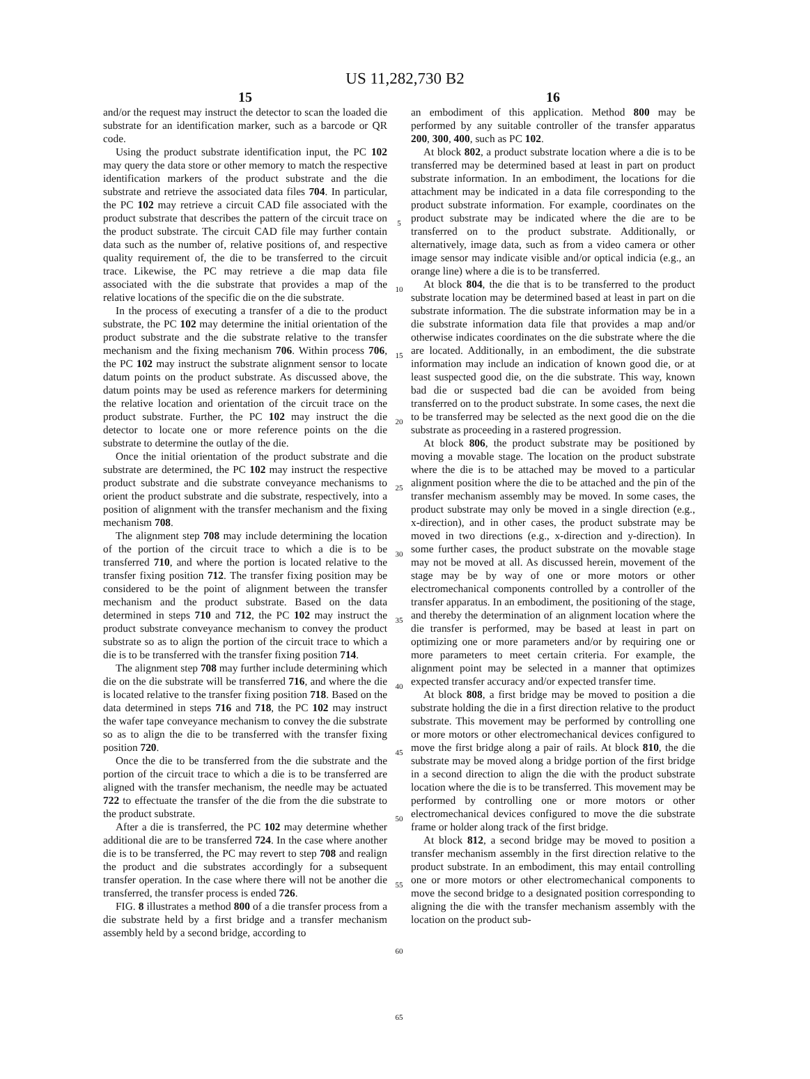US 11,282,730 B2
15
and/or the request may instruct the detector to scan the loaded die substrate for an identification marker, such as a barcode or QR code.
Using the product substrate identification input, the PC 102 may query the data store or other memory to match the respective identification markers of the product substrate and the die substrate and retrieve the associated data files 704. In particular, the PC 102 may retrieve a circuit CAD file associated with the product substrate that describes the pattern of the circuit trace on the product substrate. The circuit CAD file may further contain data such as the number of, relative positions of, and respective quality requirement of, the die to be transferred to the circuit trace. Likewise, the PC may retrieve a die map data file associated with the die substrate that provides a map of the relative locations of the specific die on the die substrate.
In the process of executing a transfer of a die to the product substrate, the PC 102 may determine the initial orientation of the product substrate and the die substrate relative to the transfer mechanism and the fixing mechanism 706. Within process 706, the PC 102 may instruct the substrate alignment sensor to locate datum points on the product substrate. As discussed above, the datum points may be used as reference markers for determining the relative location and orientation of the circuit trace on the product substrate. Further, the PC 102 may instruct the die detector to locate one or more reference points on the die substrate to determine the outlay of the die.
Once the initial orientation of the product substrate and die substrate are determined, the PC 102 may instruct the respective product substrate and die substrate conveyance mechanisms to orient the product substrate and die substrate, respectively, into a position of alignment with the transfer mechanism and the fixing mechanism 708.
The alignment step 708 may include determining the location of the portion of the circuit trace to which a die is to be transferred 710, and where the portion is located relative to the transfer fixing position 712. The transfer fixing position may be considered to be the point of alignment between the transfer mechanism and the product substrate. Based on the data determined in steps 710 and 712, the PC 102 may instruct the product substrate conveyance mechanism to convey the product substrate so as to align the portion of the circuit trace to which a die is to be transferred with the transfer fixing position 714.
The alignment step 708 may further include determining which die on the die substrate will be transferred 716, and where the die is located relative to the transfer fixing position 718. Based on the data determined in steps 716 and 718, the PC 102 may instruct the wafer tape conveyance mechanism to convey the die substrate so as to align the die to be transferred with the transfer fixing position 720.
Once the die to be transferred from the die substrate and the portion of the circuit trace to which a die is to be transferred are aligned with the transfer mechanism, the needle may be actuated 722 to effectuate the transfer of the die from the die substrate to the product substrate.
After a die is transferred, the PC 102 may determine whether additional die are to be transferred 724. In the case where another die is to be transferred, the PC may revert to step 708 and realign the product and die substrates accordingly for a subsequent transfer operation. In the case where there will not be another die transferred, the transfer process is ended 726.
FIG. 8 illustrates a method 800 of a die transfer process from a die substrate held by a first bridge and a transfer mechanism assembly held by a second bridge, according to
5
10
15
20
25
30
35
40
45
50
55
60
65
16
an embodiment of this application. Method 800 may be performed by any suitable controller of the transfer apparatus 200, 300, 400, such as PC 102.
At block 802, a product substrate location where a die is to be transferred may be determined based at least in part on product substrate information. In an embodiment, the locations for die attachment may be indicated in a data file corresponding to the product substrate information. For example, coordinates on the product substrate may be indicated where the die are to be transferred on to the product substrate. Additionally, or alternatively, image data, such as from a video camera or other image sensor may indicate visible and/or optical indicia (e.g., an orange line) where a die is to be transferred.
At block 804, the die that is to be transferred to the product substrate location may be determined based at least in part on die substrate information. The die substrate information may be in a die substrate information data file that provides a map and/or otherwise indicates coordinates on the die substrate where the die are located. Additionally, in an embodiment, the die substrate information may include an indication of known good die, or at least suspected good die, on the die substrate. This way, known bad die or suspected bad die can be avoided from being transferred on to the product substrate. In some cases, the next die to be transferred may be selected as the next good die on the die substrate as proceeding in a rastered progression.
At block 806, the product substrate may be positioned by moving a movable stage. The location on the product substrate where the die is to be attached may be moved to a particular alignment position where the die to be attached and the pin of the transfer mechanism assembly may be moved. In some cases, the product substrate may only be moved in a single direction (e.g., x-direction), and in other cases, the product substrate may be moved in two directions (e.g., x-direction and y-direction). In some further cases, the product substrate on the movable stage may not be moved at all. As discussed herein, movement of the stage may be by way of one or more motors or other electromechanical components controlled by a controller of the transfer apparatus. In an embodiment, the positioning of the stage, and thereby the determination of an alignment location where the die transfer is performed, may be based at least in part on optimizing one or more parameters and/or by requiring one or more parameters to meet certain criteria. For example, the alignment point may be selected in a manner that optimizes expected transfer accuracy and/or expected transfer time.
At block 808, a first bridge may be moved to position a die substrate holding the die in a first direction relative to the product substrate. This movement may be performed by controlling one or more motors or other electromechanical devices configured to move the first bridge along a pair of rails. At block 810, the die substrate may be moved along a bridge portion of the first bridge in a second direction to align the die with the product substrate location where the die is to be transferred. This movement may be performed by controlling one or more motors or other electromechanical devices configured to move the die substrate frame or holder along track of the first bridge.
At block 812, a second bridge may be moved to position a transfer mechanism assembly in the first direction relative to the product substrate. In an embodiment, this may entail controlling one or more motors or other electromechanical components to move the second bridge to a designated position corresponding to aligning the die with the transfer mechanism assembly with the location on the product sub-